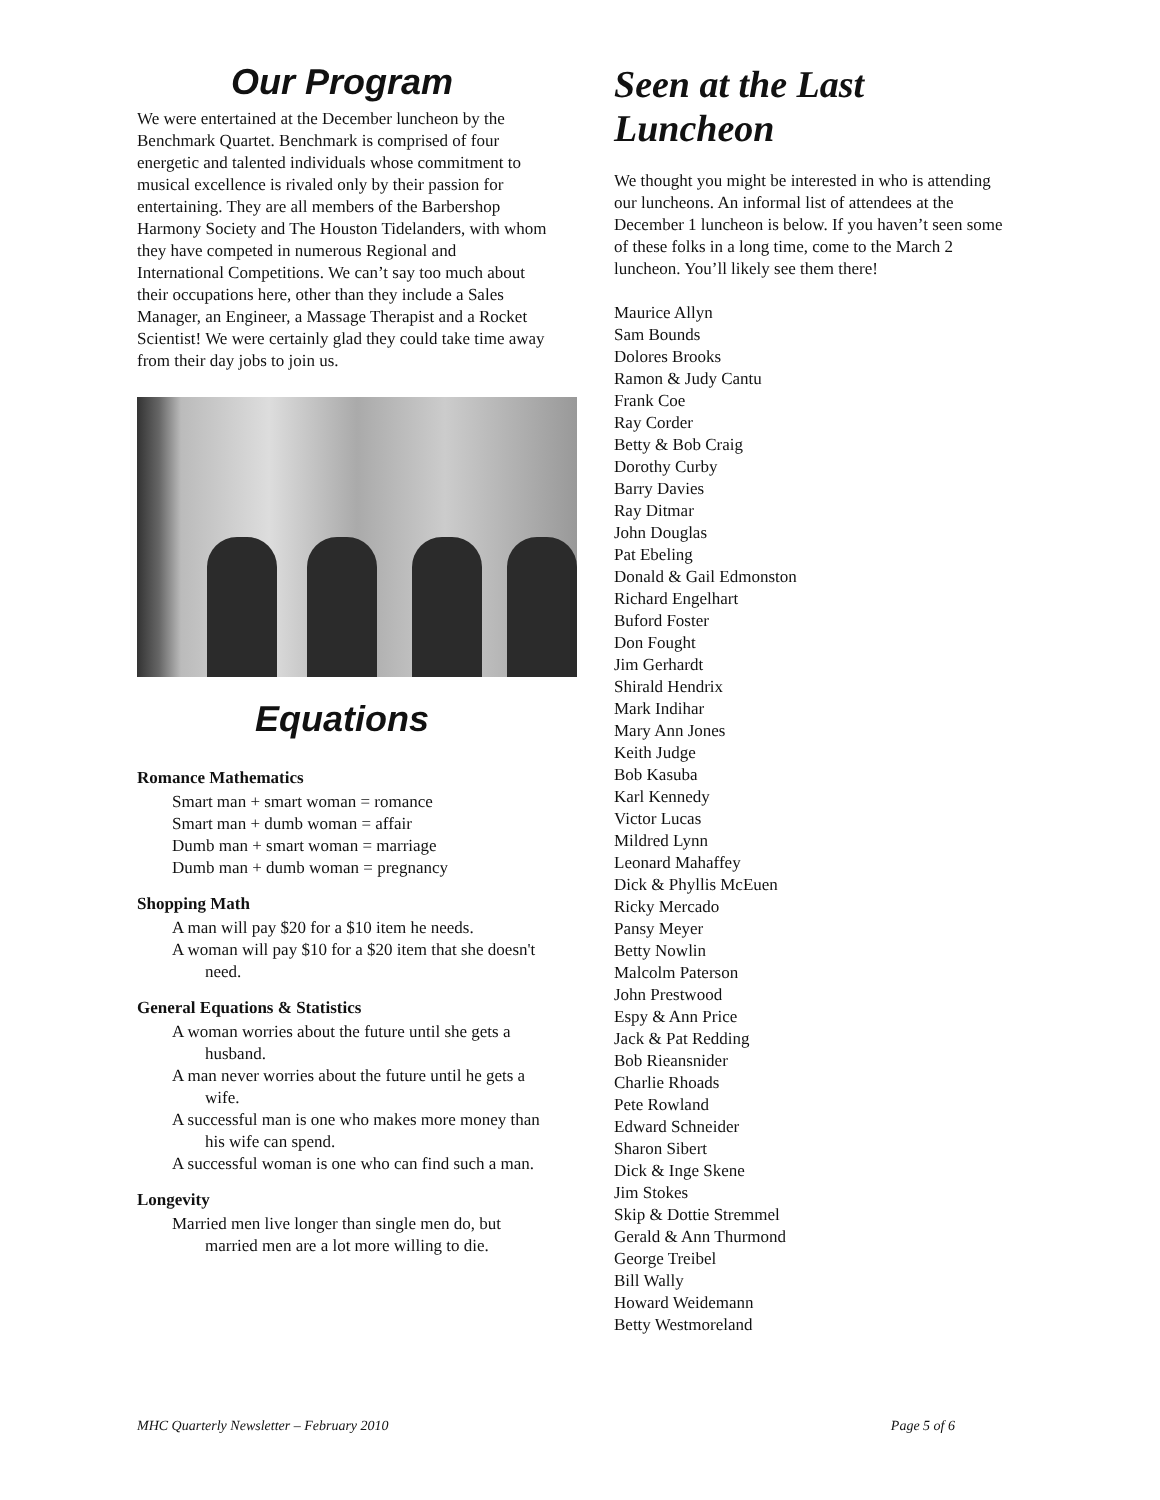Our Program
We were entertained at the December luncheon by the Benchmark Quartet. Benchmark is comprised of four energetic and talented individuals whose commitment to musical excellence is rivaled only by their passion for entertaining. They are all members of the Barbershop Harmony Society and The Houston Tidelanders, with whom they have competed in numerous Regional and International Competitions. We can’t say too much about their occupations here, other than they include a Sales Manager, an Engineer, a Massage Therapist and a Rocket Scientist! We were certainly glad they could take time away from their day jobs to join us.
Equations
Romance Mathematics
Smart man + smart woman = romance
Smart man + dumb woman = affair
Dumb man + smart woman = marriage
Dumb man + dumb woman = pregnancy
Shopping Math
A man will pay $20 for a $10 item he needs.
A woman will pay $10 for a $20 item that she doesn't need.
General Equations & Statistics
A woman worries about the future until she gets a husband.
A man never worries about the future until he gets a wife.
A successful man is one who makes more money than his wife can spend.
A successful woman is one who can find such a man.
Longevity
Married men live longer than single men do, but married men are a lot more willing to die.
Seen at the Last Luncheon
We thought you might be interested in who is attending our luncheons. An informal list of attendees at the December 1 luncheon is below. If you haven’t seen some of these folks in a long time, come to the March 2 luncheon. You’ll likely see them there!
Maurice Allyn
Sam Bounds
Dolores Brooks
Ramon & Judy Cantu
Frank Coe
Ray Corder
Betty & Bob Craig
Dorothy Curby
Barry Davies
Ray Ditmar
John Douglas
Pat Ebeling
Donald & Gail Edmonston
Richard Engelhart
Buford Foster
Don Fought
Jim Gerhardt
Shirald Hendrix
Mark Indihar
Mary Ann Jones
Keith Judge
Bob Kasuba
Karl Kennedy
Victor Lucas
Mildred Lynn
Leonard Mahaffey
Dick & Phyllis McEuen
Ricky Mercado
Pansy Meyer
Betty Nowlin
Malcolm Paterson
John Prestwood
Espy & Ann Price
Jack & Pat Redding
Bob Rieansnider
Charlie Rhoads
Pete Rowland
Edward Schneider
Sharon Sibert
Dick & Inge Skene
Jim Stokes
Skip & Dottie Stremmel
Gerald & Ann Thurmond
George Treibel
Bill Wally
Howard Weidemann
Betty Westmoreland
MHC Quarterly Newsletter – February 2010 Page 5 of 6